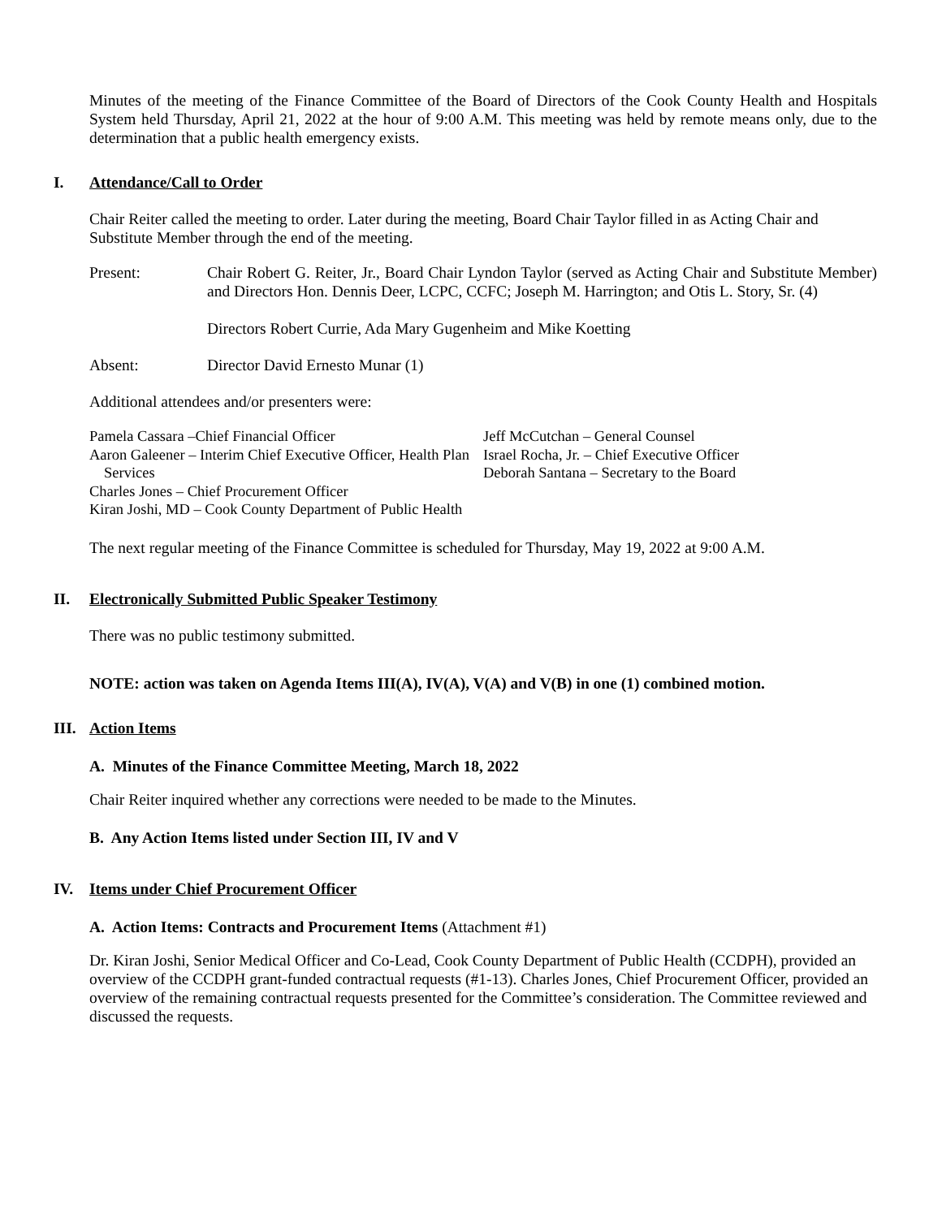Minutes of the meeting of the Finance Committee of the Board of Directors of the Cook County Health and Hospitals System held Thursday, April 21, 2022 at the hour of 9:00 A.M. This meeting was held by remote means only, due to the determination that a public health emergency exists.
I. Attendance/Call to Order
Chair Reiter called the meeting to order. Later during the meeting, Board Chair Taylor filled in as Acting Chair and Substitute Member through the end of the meeting.
Present: Chair Robert G. Reiter, Jr., Board Chair Lyndon Taylor (served as Acting Chair and Substitute Member) and Directors Hon. Dennis Deer, LCPC, CCFC; Joseph M. Harrington; and Otis L. Story, Sr. (4)
Directors Robert Currie, Ada Mary Gugenheim and Mike Koetting
Absent: Director David Ernesto Munar (1)
Additional attendees and/or presenters were:
Pamela Cassara –Chief Financial Officer
Aaron Galeener – Interim Chief Executive Officer, Health Plan Services
Charles Jones – Chief Procurement Officer
Kiran Joshi, MD – Cook County Department of Public Health
Jeff McCutchan – General Counsel
Israel Rocha, Jr. – Chief Executive Officer
Deborah Santana – Secretary to the Board
The next regular meeting of the Finance Committee is scheduled for Thursday, May 19, 2022 at 9:00 A.M.
II. Electronically Submitted Public Speaker Testimony
There was no public testimony submitted.
NOTE: action was taken on Agenda Items III(A), IV(A), V(A) and V(B) in one (1) combined motion.
III. Action Items
A. Minutes of the Finance Committee Meeting, March 18, 2022
Chair Reiter inquired whether any corrections were needed to be made to the Minutes.
B. Any Action Items listed under Section III, IV and V
IV. Items under Chief Procurement Officer
A. Action Items: Contracts and Procurement Items (Attachment #1)
Dr. Kiran Joshi, Senior Medical Officer and Co-Lead, Cook County Department of Public Health (CCDPH), provided an overview of the CCDPH grant-funded contractual requests (#1-13). Charles Jones, Chief Procurement Officer, provided an overview of the remaining contractual requests presented for the Committee’s consideration. The Committee reviewed and discussed the requests.